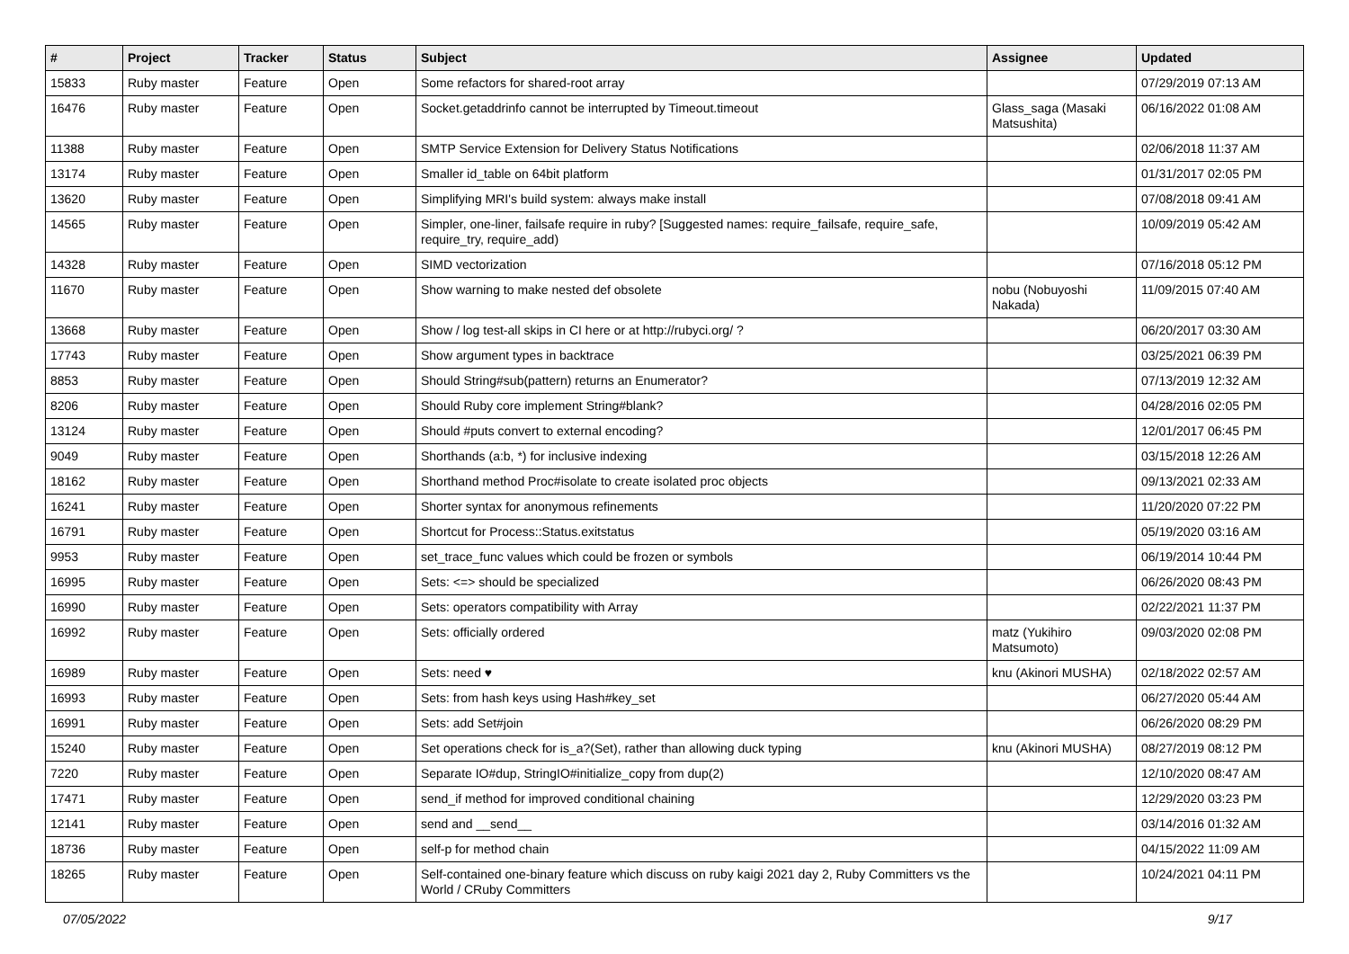| # | Project | Tracker | Status | Subject | Assignee | Updated |
| --- | --- | --- | --- | --- | --- | --- |
| 15833 | Ruby master | Feature | Open | Some refactors for shared-root array | | 07/29/2019 07:13 AM |
| 16476 | Ruby master | Feature | Open | Socket.getaddrinfo cannot be interrupted by Timeout.timeout | Glass_saga (Masaki Matsushita) | 06/16/2022 01:08 AM |
| 11388 | Ruby master | Feature | Open | SMTP Service Extension for Delivery Status Notifications | | 02/06/2018 11:37 AM |
| 13174 | Ruby master | Feature | Open | Smaller id_table on 64bit platform | | 01/31/2017 02:05 PM |
| 13620 | Ruby master | Feature | Open | Simplifying MRI's build system: always make install | | 07/08/2018 09:41 AM |
| 14565 | Ruby master | Feature | Open | Simpler, one-liner, failsafe require in ruby? [Suggested names: require_failsafe, require_safe, require_try, require_add) | | 10/09/2019 05:42 AM |
| 14328 | Ruby master | Feature | Open | SIMD vectorization | | 07/16/2018 05:12 PM |
| 11670 | Ruby master | Feature | Open | Show warning to make nested def obsolete | nobu (Nobuyoshi Nakada) | 11/09/2015 07:40 AM |
| 13668 | Ruby master | Feature | Open | Show / log test-all skips in CI here or at http://rubyci.org/ ? | | 06/20/2017 03:30 AM |
| 17743 | Ruby master | Feature | Open | Show argument types in backtrace | | 03/25/2021 06:39 PM |
| 8853 | Ruby master | Feature | Open | Should String#sub(pattern) returns an Enumerator? | | 07/13/2019 12:32 AM |
| 8206 | Ruby master | Feature | Open | Should Ruby core implement String#blank? | | 04/28/2016 02:05 PM |
| 13124 | Ruby master | Feature | Open | Should #puts convert to external encoding? | | 12/01/2017 06:45 PM |
| 9049 | Ruby master | Feature | Open | Shorthands (a:b, *) for inclusive indexing | | 03/15/2018 12:26 AM |
| 18162 | Ruby master | Feature | Open | Shorthand method Proc#isolate to create isolated proc objects | | 09/13/2021 02:33 AM |
| 16241 | Ruby master | Feature | Open | Shorter syntax for anonymous refinements | | 11/20/2020 07:22 PM |
| 16791 | Ruby master | Feature | Open | Shortcut for Process::Status.exitstatus | | 05/19/2020 03:16 AM |
| 9953 | Ruby master | Feature | Open | set_trace_func values which could be frozen or symbols | | 06/19/2014 10:44 PM |
| 16995 | Ruby master | Feature | Open | Sets: <=> should be specialized | | 06/26/2020 08:43 PM |
| 16990 | Ruby master | Feature | Open | Sets: operators compatibility with Array | | 02/22/2021 11:37 PM |
| 16992 | Ruby master | Feature | Open | Sets: officially ordered | matz (Yukihiro Matsumoto) | 09/03/2020 02:08 PM |
| 16989 | Ruby master | Feature | Open | Sets: need ♥ | knu (Akinori MUSHA) | 02/18/2022 02:57 AM |
| 16993 | Ruby master | Feature | Open | Sets: from hash keys using Hash#key_set | | 06/27/2020 05:44 AM |
| 16991 | Ruby master | Feature | Open | Sets: add Set#join | | 06/26/2020 08:29 PM |
| 15240 | Ruby master | Feature | Open | Set operations check for is_a?(Set), rather than allowing duck typing | knu (Akinori MUSHA) | 08/27/2019 08:12 PM |
| 7220 | Ruby master | Feature | Open | Separate IO#dup, StringIO#initialize_copy from dup(2) | | 12/10/2020 08:47 AM |
| 17471 | Ruby master | Feature | Open | send_if method for improved conditional chaining | | 12/29/2020 03:23 PM |
| 12141 | Ruby master | Feature | Open | send and __send__ | | 03/14/2016 01:32 AM |
| 18736 | Ruby master | Feature | Open | self-p for method chain | | 04/15/2022 11:09 AM |
| 18265 | Ruby master | Feature | Open | Self-contained one-binary feature which discuss on ruby kaigi 2021 day 2, Ruby Committers vs the World / CRuby Committers | | 10/24/2021 04:11 PM |
07/05/2022 9/17